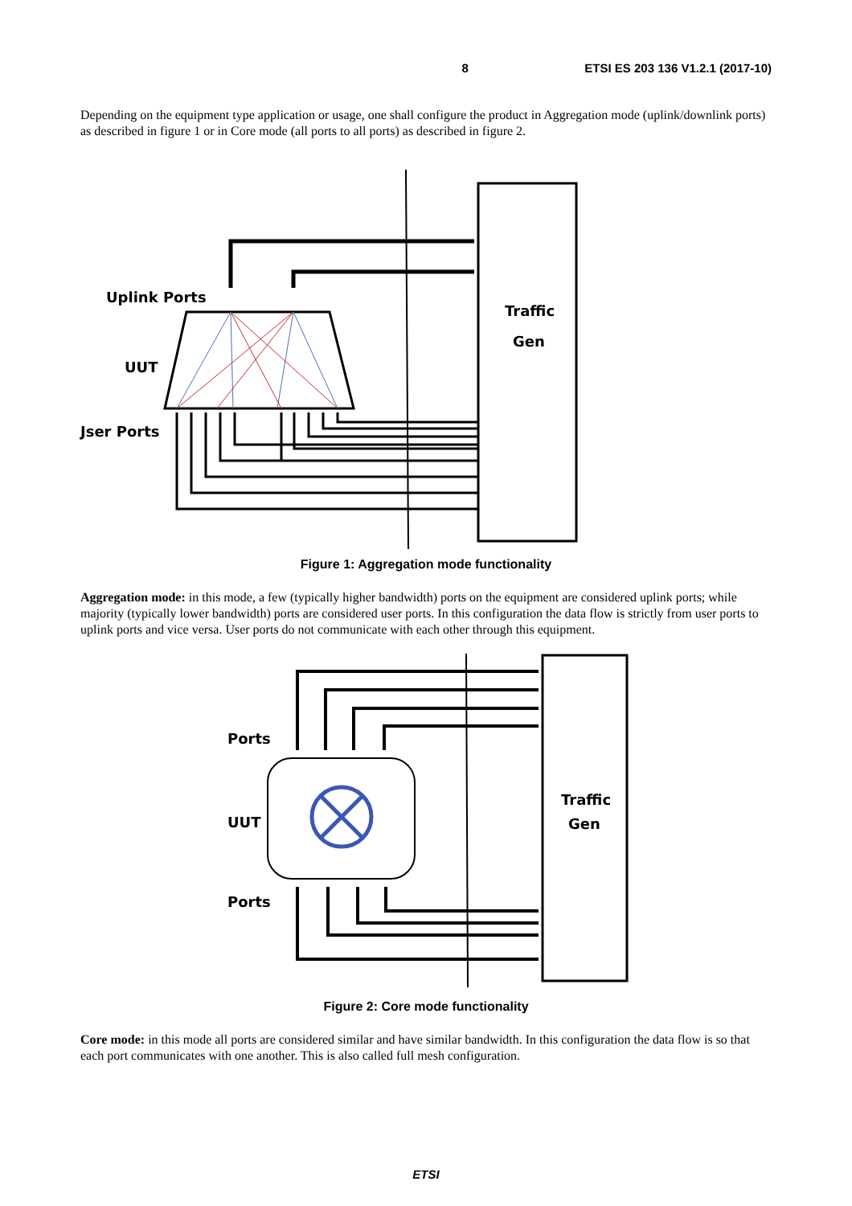8 ETSI ES 203 136 V1.2.1 (2017-10)
Depending on the equipment type application or usage, one shall configure the product in Aggregation mode (uplink/downlink ports) as described in figure 1 or in Core mode (all ports to all ports) as described in figure 2.
Traffic
Gen
Uplink Ports
UUT
Jser Ports
Figure 1: Aggregation mode functionality
Aggregation mode: in this mode, a few (typically higher bandwidth) ports on the equipment are considered uplink ports; while majority (typically lower bandwidth) ports are considered user ports. In this configuration the data flow is strictly from user ports to uplink ports and vice versa. User ports do not communicate with each other through this equipment.
Traffic
Gen
Ports
UUT
Ports
Figure 2: Core mode functionality
Core mode: in this mode all ports are considered similar and have similar bandwidth. In this configuration the data flow is so that each port communicates with one another. This is also called full mesh configuration.
ETSI